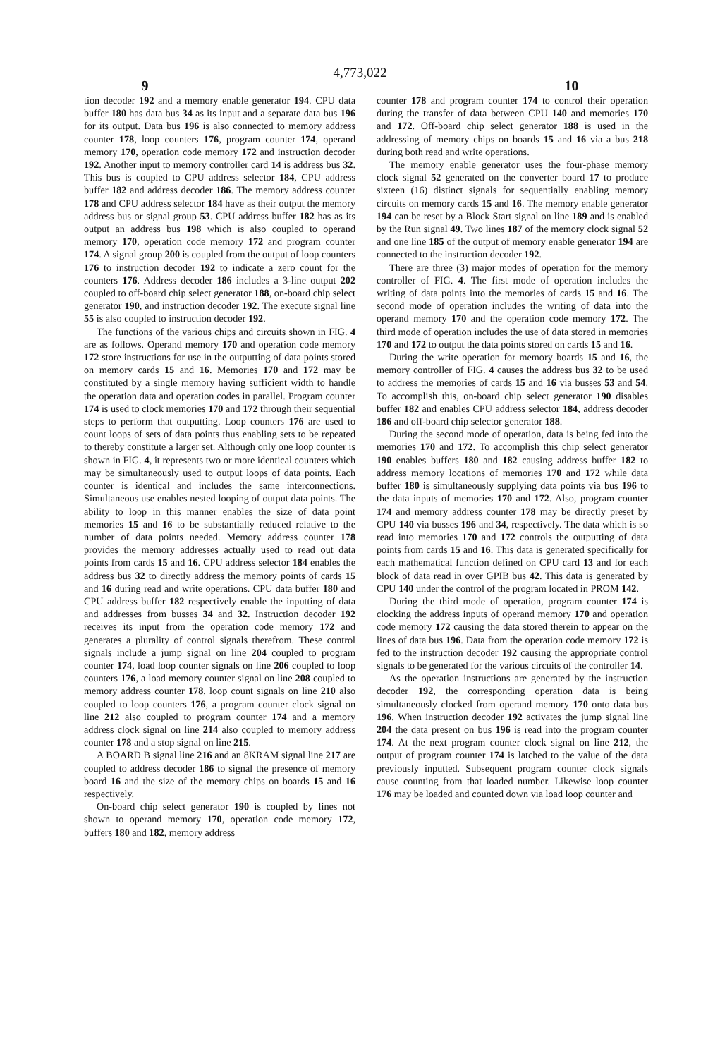4,773,022
9 10
tion decoder 192 and a memory enable generator 194. CPU data buffer 180 has data bus 34 as its input and a separate data bus 196 for its output. Data bus 196 is also connected to memory address counter 178, loop counters 176, program counter 174, operand memory 170, operation code memory 172 and instruction decoder 192. Another input to memory controller card 14 is address bus 32. This bus is coupled to CPU address selector 184, CPU address buffer 182 and address decoder 186. The memory address counter 178 and CPU address selector 184 have as their output the memory address bus or signal group 53. CPU address buffer 182 has as its output an address bus 198 which is also coupled to operand memory 170, operation code memory 172 and program counter 174. A signal group 200 is coupled from the output of loop counters 176 to instruction decoder 192 to indicate a zero count for the counters 176. Address decoder 186 includes a 3-line output 202 coupled to off-board chip select generator 188, on-board chip select generator 190, and instruction decoder 192. The execute signal line 55 is also coupled to instruction decoder 192.
The functions of the various chips and circuits shown in FIG. 4 are as follows. Operand memory 170 and operation code memory 172 store instructions for use in the outputting of data points stored on memory cards 15 and 16. Memories 170 and 172 may be constituted by a single memory having sufficient width to handle the operation data and operation codes in parallel. Program counter 174 is used to clock memories 170 and 172 through their sequential steps to perform that outputting. Loop counters 176 are used to count loops of sets of data points thus enabling sets to be repeated to thereby constitute a larger set. Although only one loop counter is shown in FIG. 4, it represents two or more identical counters which may be simultaneously used to output loops of data points. Each counter is identical and includes the same interconnections. Simultaneous use enables nested looping of output data points. The ability to loop in this manner enables the size of data point memories 15 and 16 to be substantially reduced relative to the number of data points needed. Memory address counter 178 provides the memory addresses actually used to read out data points from cards 15 and 16. CPU address selector 184 enables the address bus 32 to directly address the memory points of cards 15 and 16 during read and write operations. CPU data buffer 180 and CPU address buffer 182 respectively enable the inputting of data and addresses from busses 34 and 32. Instruction decoder 192 receives its input from the operation code memory 172 and generates a plurality of control signals therefrom. These control signals include a jump signal on line 204 coupled to program counter 174, load loop counter signals on line 206 coupled to loop counters 176, a load memory counter signal on line 208 coupled to memory address counter 178, loop count signals on line 210 also coupled to loop counters 176, a program counter clock signal on line 212 also coupled to program counter 174 and a memory address clock signal on line 214 also coupled to memory address counter 178 and a stop signal on line 215.
A BOARD B signal line 216 and an 8KRAM signal line 217 are coupled to address decoder 186 to signal the presence of memory board 16 and the size of the memory chips on boards 15 and 16 respectively.
On-board chip select generator 190 is coupled by lines not shown to operand memory 170, operation code memory 172, buffers 180 and 182, memory address
counter 178 and program counter 174 to control their operation during the transfer of data between CPU 140 and memories 170 and 172. Off-board chip select generator 188 is used in the addressing of memory chips on boards 15 and 16 via a bus 218 during both read and write operations.
The memory enable generator uses the four-phase memory clock signal 52 generated on the converter board 17 to produce sixteen (16) distinct signals for sequentially enabling memory circuits on memory cards 15 and 16. The memory enable generator 194 can be reset by a Block Start signal on line 189 and is enabled by the Run signal 49. Two lines 187 of the memory clock signal 52 and one line 185 of the output of memory enable generator 194 are connected to the instruction decoder 192.
There are three (3) major modes of operation for the memory controller of FIG. 4. The first mode of operation includes the writing of data points into the memories of cards 15 and 16. The second mode of operation includes the writing of data into the operand memory 170 and the operation code memory 172. The third mode of operation includes the use of data stored in memories 170 and 172 to output the data points stored on cards 15 and 16.
During the write operation for memory boards 15 and 16, the memory controller of FIG. 4 causes the address bus 32 to be used to address the memories of cards 15 and 16 via busses 53 and 54. To accomplish this, on-board chip select generator 190 disables buffer 182 and enables CPU address selector 184, address decoder 186 and off-board chip selector generator 188.
During the second mode of operation, data is being fed into the memories 170 and 172. To accomplish this chip select generator 190 enables buffers 180 and 182 causing address buffer 182 to address memory locations of memories 170 and 172 while data buffer 180 is simultaneously supplying data points via bus 196 to the data inputs of memories 170 and 172. Also, program counter 174 and memory address counter 178 may be directly preset by CPU 140 via busses 196 and 34, respectively. The data which is so read into memories 170 and 172 controls the outputting of data points from cards 15 and 16. This data is generated specifically for each mathematical function defined on CPU card 13 and for each block of data read in over GPIB bus 42. This data is generated by CPU 140 under the control of the program located in PROM 142.
During the third mode of operation, program counter 174 is clocking the address inputs of operand memory 170 and operation code memory 172 causing the data stored therein to appear on the lines of data bus 196. Data from the operation code memory 172 is fed to the instruction decoder 192 causing the appropriate control signals to be generated for the various circuits of the controller 14.
As the operation instructions are generated by the instruction decoder 192, the corresponding operation data is being simultaneously clocked from operand memory 170 onto data bus 196. When instruction decoder 192 activates the jump signal line 204 the data present on bus 196 is read into the program counter 174. At the next program counter clock signal on line 212, the output of program counter 174 is latched to the value of the data previously inputted. Subsequent program counter clock signals cause counting from that loaded number. Likewise loop counter 176 may be loaded and counted down via load loop counter and